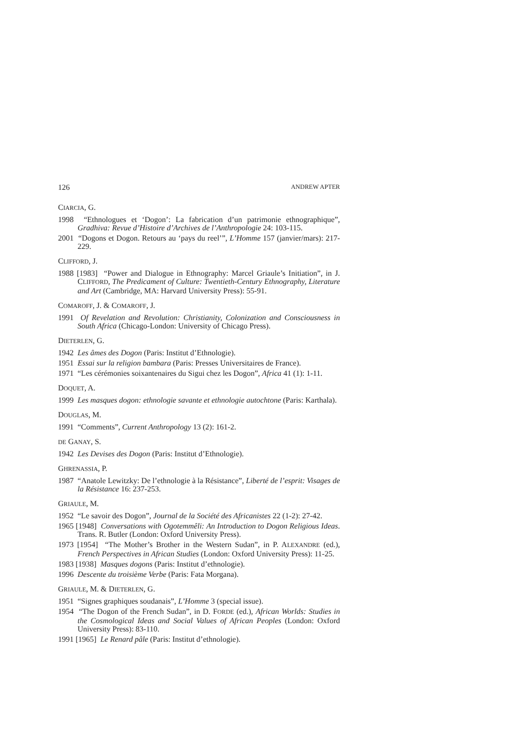126 ANDREW APTER
CIARCIA, G.
1998 “Ethnologues et ‘Dogon’: La fabrication d’un patrimonie ethnographique”, Gradhiva: Revue d’Histoire d’Archives de l’Anthropologie 24: 103-115.
2001 “Dogons et Dogon. Retours au ‘pays du reel’”, L’Homme 157 (janvier/mars): 217-229.
CLIFFORD, J.
1988 [1983] “Power and Dialogue in Ethnography: Marcel Griaule’s Initiation”, in J. CLIFFORD, The Predicament of Culture: Twentieth-Century Ethnography, Literature and Art (Cambridge, MA: Harvard University Press): 55-91.
COMAROFF, J. & COMAROFF, J.
1991 Of Revelation and Revolution: Christianity, Colonization and Consciousness in South Africa (Chicago-London: University of Chicago Press).
DIETERLEN, G.
1942 Les âmes des Dogon (Paris: Institut d’Ethnologie).
1951 Essai sur la religion bambara (Paris: Presses Universitaires de France).
1971 “Les cérémonies soixantenaires du Sigui chez les Dogon”, Africa 41 (1): 1-11.
DOQUET, A.
1999 Les masques dogon: ethnologie savante et ethnologie autochtone (Paris: Karthala).
DOUGLAS, M.
1991 “Comments”, Current Anthropology 13 (2): 161-2.
DE GANAY, S.
1942 Les Devises des Dogon (Paris: Institut d’Ethnologie).
GHRENASSIA, P.
1987 “Anatole Lewitzky: De l’ethnologie à la Résistance”, Liberté de l’esprit: Visages de la Résistance 16: 237-253.
GRIAULE, M.
1952 “Le savoir des Dogon”, Journal de la Société des Africanistes 22 (1-2): 27-42.
1965 [1948] Conversations with Ogotemmêli: An Introduction to Dogon Religious Ideas. Trans. R. Butler (London: Oxford University Press).
1973 [1954] “The Mother’s Brother in the Western Sudan”, in P. ALEXANDRE (ed.), French Perspectives in African Studies (London: Oxford University Press): 11-25.
1983 [1938] Masques dogons (Paris: Institut d’ethnologie).
1996 Descente du troisième Verbe (Paris: Fata Morgana).
GRIAULE, M. & DIETERLEN, G.
1951 “Signes graphiques soudanais”, L’Homme 3 (special issue).
1954 “The Dogon of the French Sudan”, in D. FORDE (ed.), African Worlds: Studies in the Cosmological Ideas and Social Values of African Peoples (London: Oxford University Press): 83-110.
1991 [1965] Le Renard pâle (Paris: Institut d’ethnologie).